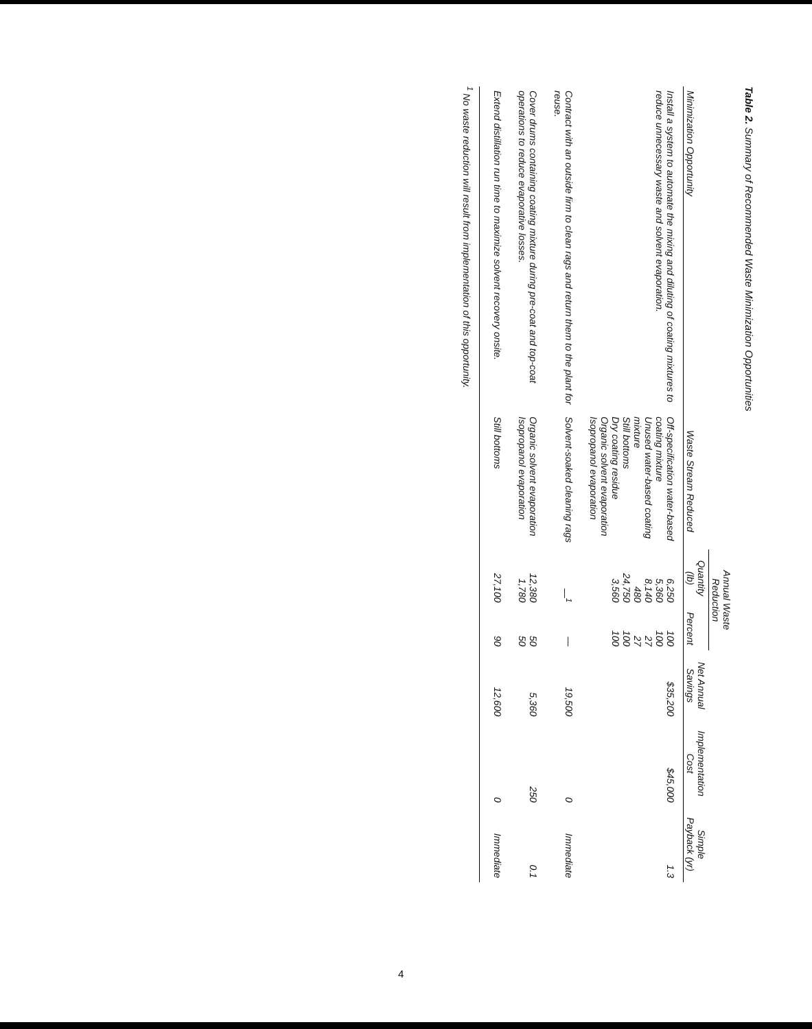Table 2. Summary of Recommended Waste Minimization Opportunities
| Minimization Opportunity | Waste Stream Reduced | Annual Waste Reduction | | Net Annual Savings | Implementation Cost | Simple Payback (yr) |
| --- | --- | --- | --- | --- | --- | --- |
| | | Quantity (lb) | Percent | | | |
| Install a system to automate the mixing and diluting of coating mixtures to reduce unnecessary waste and solvent evaporation. | Off-specification water-based coating mixture Unused water-based coating mixture Still bottoms Dry coating residue Organic solvent evaporation Isopropanol evaporation | 6,250 5,360 8,140 480 24,750 3,560 | 100 100 27 27 100 100 | $35,200 | $45,000 | 1.3 |
| Contract with an outside firm to clean rags and return them to the plant for reuse. | Solvent-soaked cleaning rags | —<sup>1</sup> | — | 19,500 | 0 | Immediate |
| Cover drums containing coating mixture during pre-coat and top-coat operations to reduce evaporative losses. | Organic solvent evaporation Isopropanol evaporation | 12,380 1,780 | 50 50 | 5,360 | 250 | 0.1 |
| Extend distillation run time to maximize solvent recovery onsite. | Still bottoms | 27,100 | 90 | 12,600 | 0 | Immediate |
<sup>1</sup> No waste reduction will result from implementation of this opportunity.
4